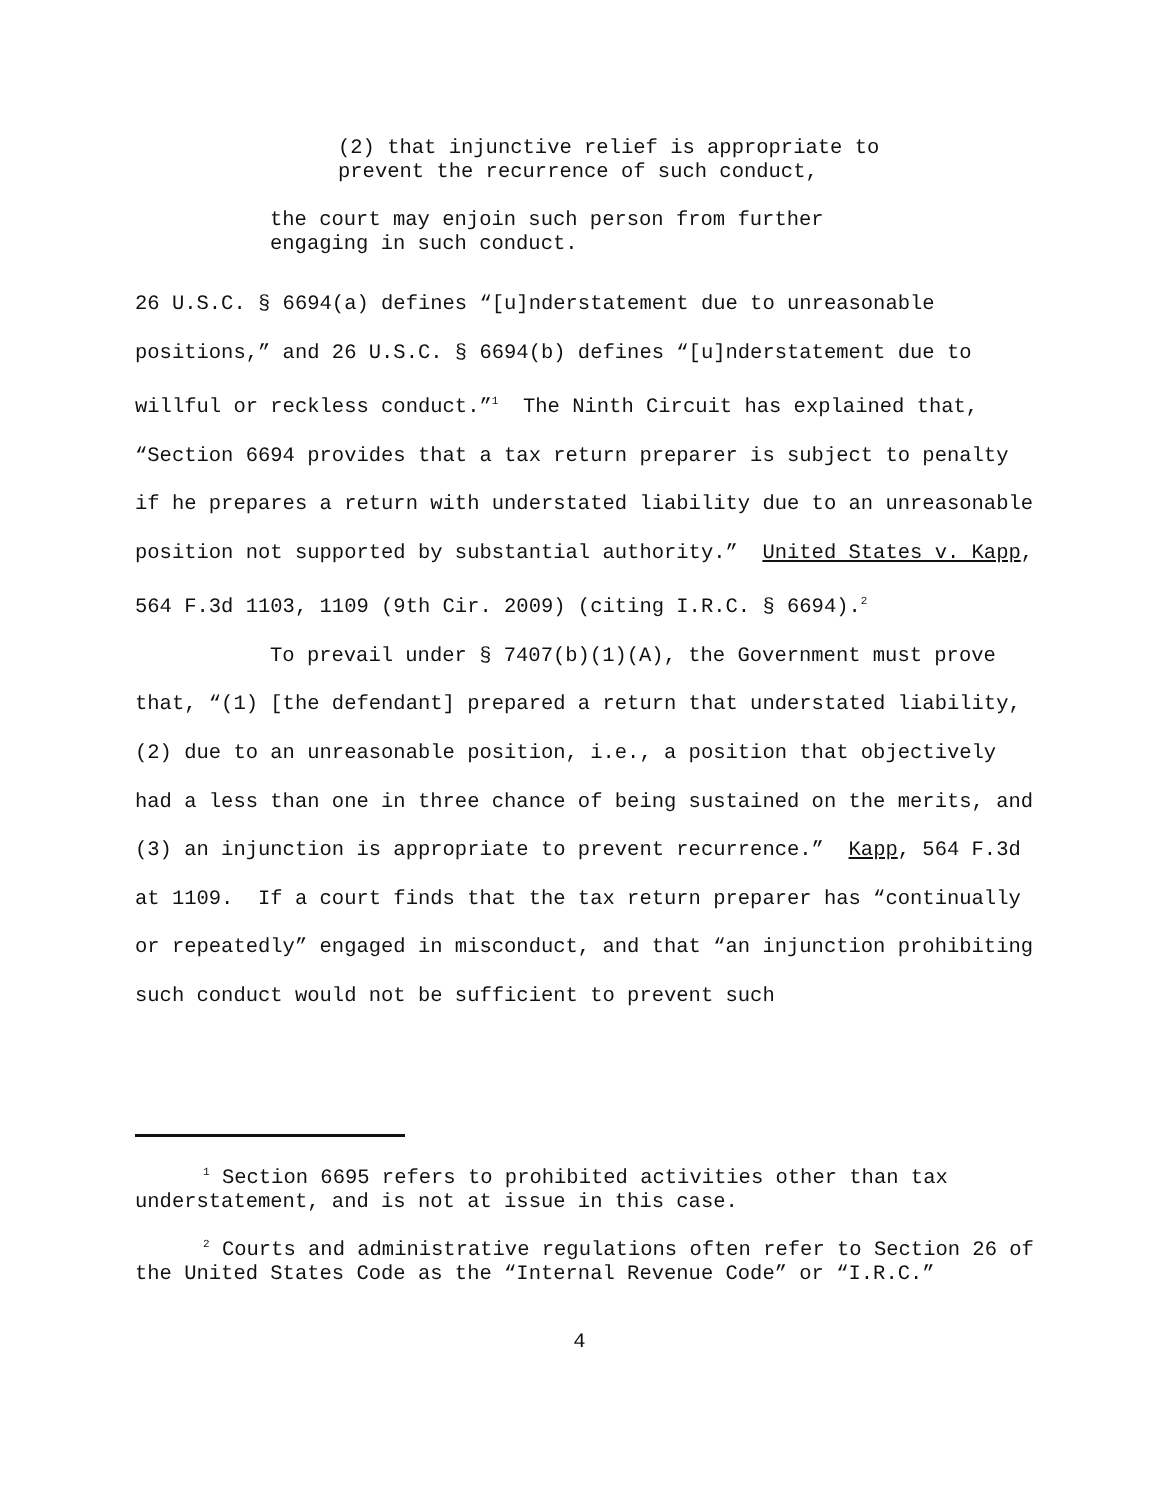(2) that injunctive relief is appropriate to
prevent the recurrence of such conduct,
the court may enjoin such person from further
engaging in such conduct.
26 U.S.C. § 6694(a) defines “[u]nderstatement due to unreasonable positions,” and 26 U.S.C. § 6694(b) defines “[u]nderstatement due to willful or reckless conduct.”<sup>1</sup> The Ninth Circuit has explained that, “Section 6694 provides that a tax return preparer is subject to penalty if he prepares a return with understated liability due to an unreasonable position not supported by substantial authority.” United States v. Kapp, 564 F.3d 1103, 1109 (9th Cir. 2009) (citing I.R.C. § 6694).<sup>2</sup>
To prevail under § 7407(b)(1)(A), the Government must prove that, “(1) [the defendant] prepared a return that understated liability, (2) due to an unreasonable position, i.e., a position that objectively had a less than one in three chance of being sustained on the merits, and (3) an injunction is appropriate to prevent recurrence.” Kapp, 564 F.3d at 1109. If a court finds that the tax return preparer has “continually or repeatedly” engaged in misconduct, and that “an injunction prohibiting such conduct would not be sufficient to prevent such
<sup>1</sup> Section 6695 refers to prohibited activities other than tax understatement, and is not at issue in this case.
<sup>2</sup> Courts and administrative regulations often refer to Section 26 of the United States Code as the “Internal Revenue Code” or “I.R.C.”
4